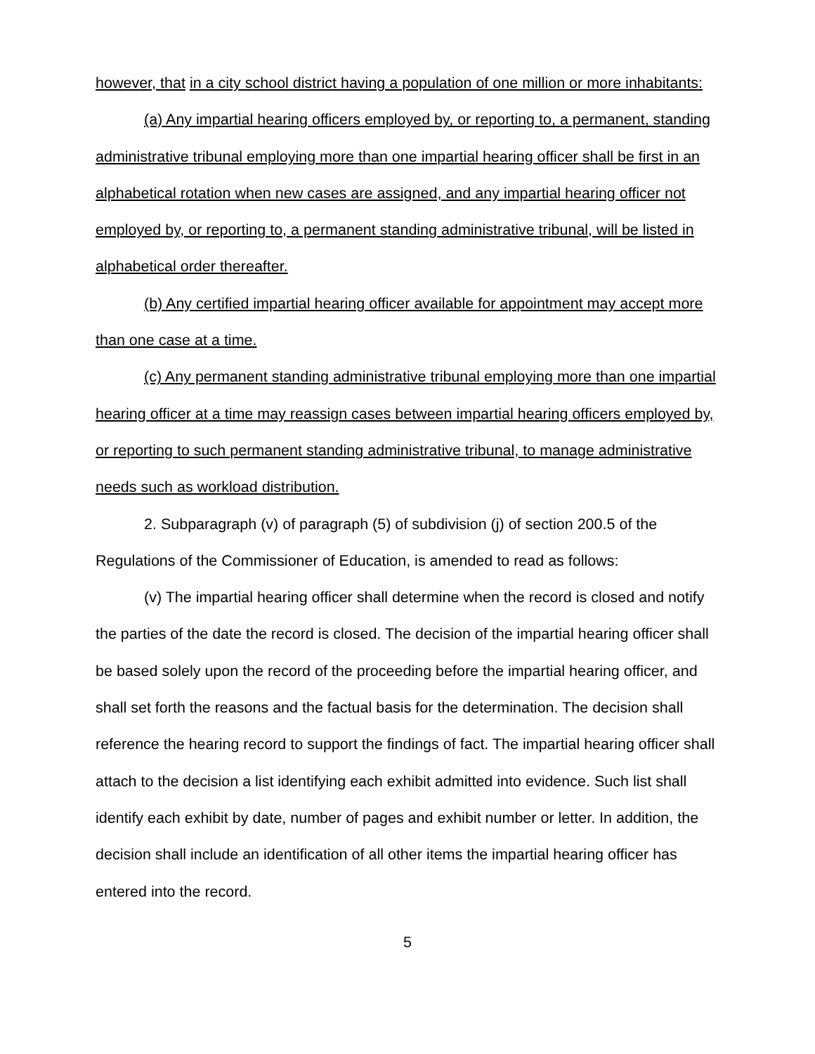however, that in a city school district having a population of one million or more inhabitants:
(a) Any impartial hearing officers employed by, or reporting to, a permanent, standing administrative tribunal employing more than one impartial hearing officer shall be first in an alphabetical rotation when new cases are assigned, and any impartial hearing officer not employed by, or reporting to, a permanent standing administrative tribunal, will be listed in alphabetical order thereafter.
(b) Any certified impartial hearing officer available for appointment may accept more than one case at a time.
(c) Any permanent standing administrative tribunal employing more than one impartial hearing officer at a time may reassign cases between impartial hearing officers employed by, or reporting to such permanent standing administrative tribunal, to manage administrative needs such as workload distribution.
2. Subparagraph (v) of paragraph (5) of subdivision (j) of section 200.5 of the Regulations of the Commissioner of Education, is amended to read as follows:
(v) The impartial hearing officer shall determine when the record is closed and notify the parties of the date the record is closed. The decision of the impartial hearing officer shall be based solely upon the record of the proceeding before the impartial hearing officer, and shall set forth the reasons and the factual basis for the determination. The decision shall reference the hearing record to support the findings of fact. The impartial hearing officer shall attach to the decision a list identifying each exhibit admitted into evidence. Such list shall identify each exhibit by date, number of pages and exhibit number or letter. In addition, the decision shall include an identification of all other items the impartial hearing officer has entered into the record.
5